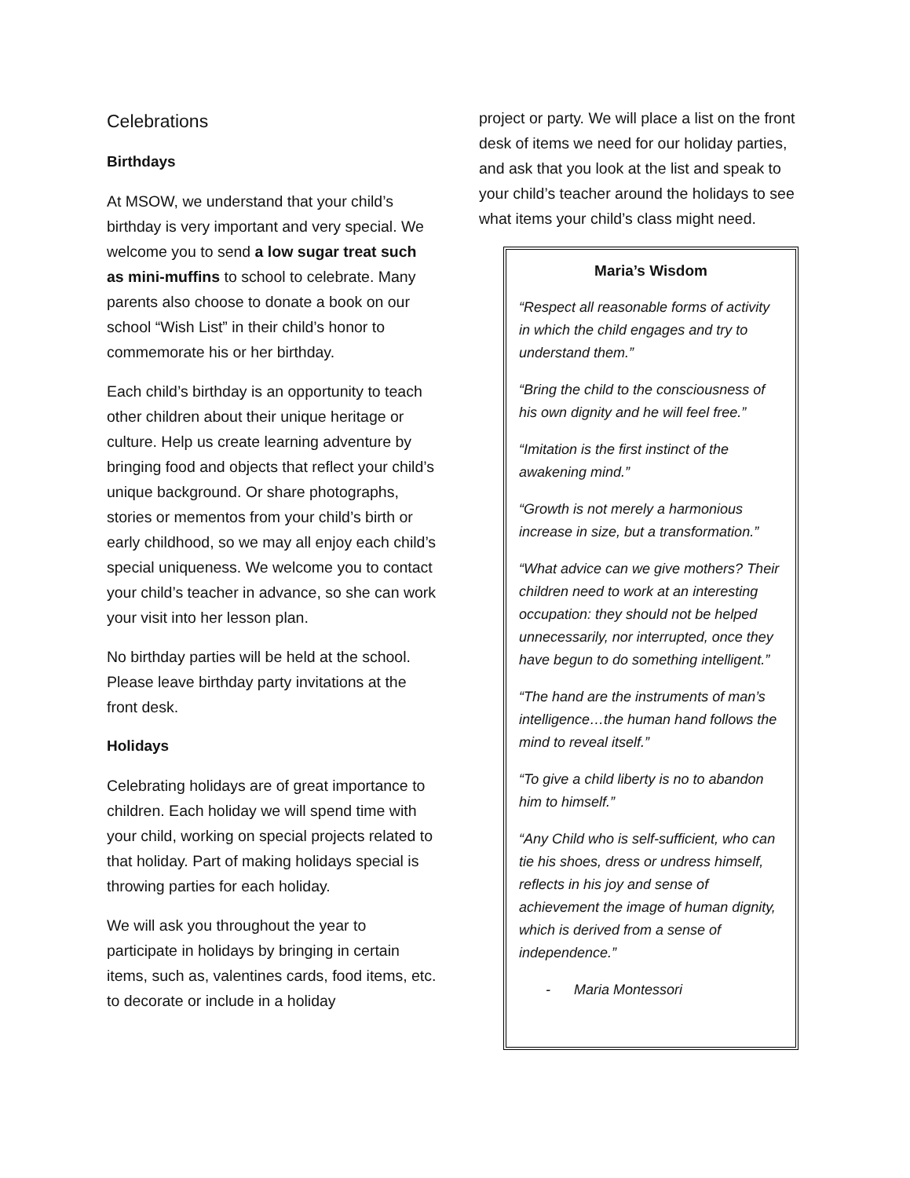Celebrations
Birthdays
At MSOW, we understand that your child’s birthday is very important and very special. We welcome you to send a low sugar treat such as mini-muffins to school to celebrate. Many parents also choose to donate a book on our school “Wish List” in their child’s honor to commemorate his or her birthday.
Each child’s birthday is an opportunity to teach other children about their unique heritage or culture. Help us create learning adventure by bringing food and objects that reflect your child’s unique background. Or share photographs, stories or mementos from your child’s birth or early childhood, so we may all enjoy each child’s special uniqueness. We welcome you to contact your child’s teacher in advance, so she can work your visit into her lesson plan.
No birthday parties will be held at the school. Please leave birthday party invitations at the front desk.
Holidays
Celebrating holidays are of great importance to children. Each holiday we will spend time with your child, working on special projects related to that holiday. Part of making holidays special is throwing parties for each holiday.
We will ask you throughout the year to participate in holidays by bringing in certain items, such as, valentines cards, food items, etc. to decorate or include in a holiday
project or party. We will place a list on the front desk of items we need for our holiday parties, and ask that you look at the list and speak to your child’s teacher around the holidays to see what items your child’s class might need.
Maria’s Wisdom
“Respect all reasonable forms of activity in which the child engages and try to understand them.”
“Bring the child to the consciousness of his own dignity and he will feel free.”
“Imitation is the first instinct of the awakening mind.”
“Growth is not merely a harmonious increase in size, but a transformation.”
“What advice can we give mothers? Their children need to work at an interesting occupation: they should not be helped unnecessarily, nor interrupted, once they have begun to do something intelligent.”
“The hand are the instruments of man’s intelligence…the human hand follows the mind to reveal itself.”
“To give a child liberty is no to abandon him to himself.”
“Any Child who is self-sufficient, who can tie his shoes, dress or undress himself, reflects in his joy and sense of achievement the image of human dignity, which is derived from a sense of independence.”
- Maria Montessori